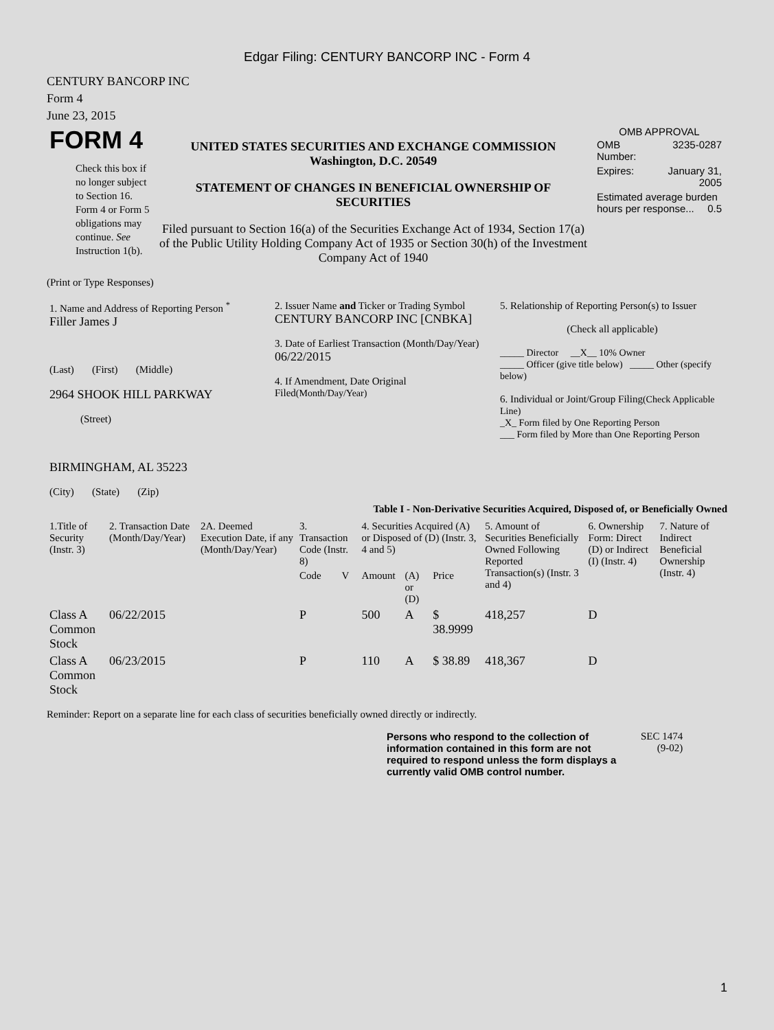Edgar Filing: CENTURY BANCORP INC - Form 4
CENTURY BANCORP INC
Form 4
June 23, 2015
| FORM 4 Check this box if no longer subject to Section 16. Form 4 or Form 5 obligations may continue. See Instruction 1(b). | UNITED STATES SECURITIES AND EXCHANGE COMMISSION Washington, D.C. 20549 STATEMENT OF CHANGES IN BENEFICIAL OWNERSHIP OF SECURITIES Filed pursuant to Section 16(a) of the Securities Exchange Act of 1934, Section 17(a) of the Public Utility Holding Company Act of 1935 or Section 30(h) of the Investment Company Act of 1940 | OMB APPROVAL / OMB Number: / 3235-0287 / / Expires: / January 31, 2005 / / Estimated average burden hours per response... 0.5 / / |
(Print or Type Responses)
| 1. Name and Address of Reporting Person <sup>*</sup> Filler James J (Last) (First) (Middle) 2964 SHOOK HILL PARKWAY (Street) BIRMINGHAM, AL 35223 (City) (State) (Zip) | 2. Issuer Name and Ticker or Trading Symbol CENTURY BANCORP INC [CNBKA] 3. Date of Earliest Transaction (Month/Day/Year) 06/22/2015 4. If Amendment, Date Original Filed (Month/Day/Year) | 5. Relationship of Reporting Person(s) to Issuer (Check all applicable) _____ Director __X__ 10% Owner _____ Officer (give title below) _____ Other (specify below) 6. Individual or Joint/Group Filing (Check Applicable Line) _X_ Form filed by One Reporting Person ___ Form filed by More than One Reporting Person |
Table I - Non-Derivative Securities Acquired, Disposed of, or Beneficially Owned
| 1.Title of Security (Instr. 3) | 2. Transaction Date (Month/Day/Year) | 2A. Deemed Execution Date, if any (Month/Day/Year) | 3. Transaction Code (Instr. 8) | | 4. Securities Acquired (A) or Disposed of (D) (Instr. 3, 4 and 5) | | | 5. Amount of Securities Beneficially Owned Following Reported Transaction(s) (Instr. 3 and 4) | 6. Ownership Form: Direct (D) or Indirect (I) (Instr. 4) | 7. Nature of Indirect Beneficial Ownership (Instr. 4) |
| --- | --- | --- | --- | --- | --- | --- | --- | --- | --- | --- |
| | | | Code | V | Amount | (A) or (D) | Price | | | |
| Class A Common Stock | 06/22/2015 | | P | | 500 | A | $ 38.9999 | 418,257 | D | |
| Class A Common Stock | 06/23/2015 | | P | | 110 | A | $ 38.89 | 418,367 | D | |
Reminder: Report on a separate line for each class of securities beneficially owned directly or indirectly.
Persons who respond to the collection of information contained in this form are not required to respond unless the form displays a currently valid OMB control number.
SEC 1474
(9-02)
1